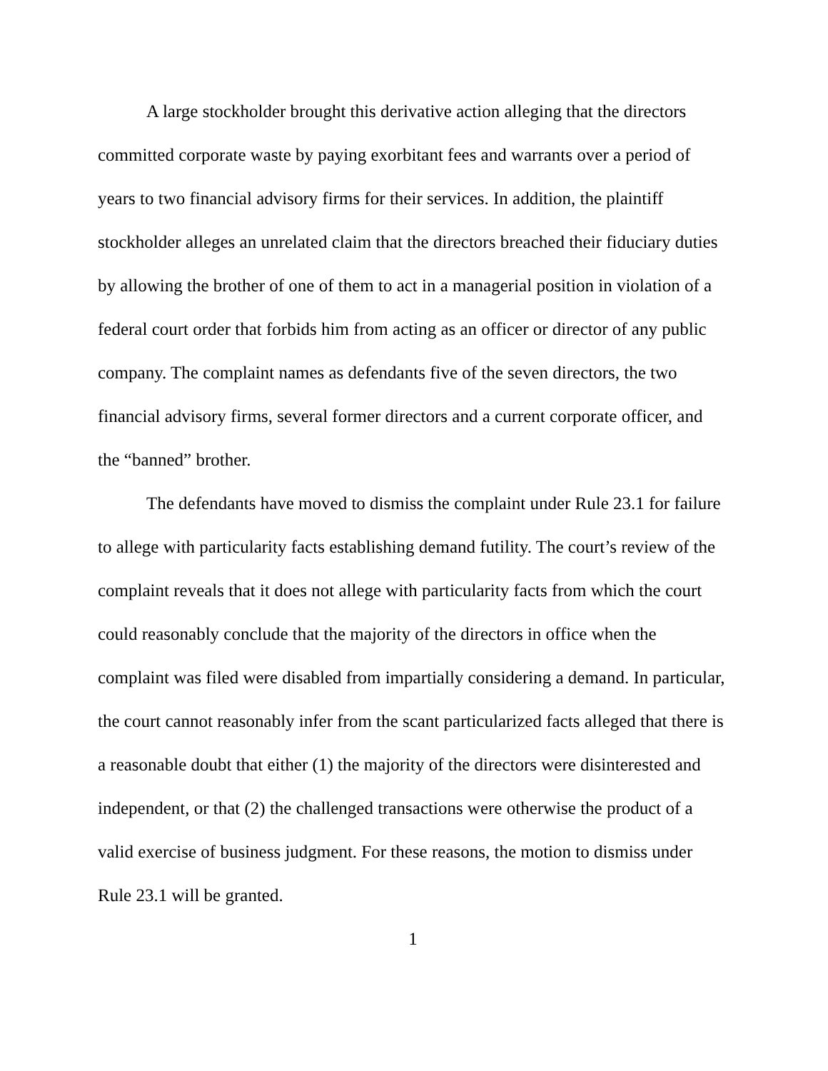A large stockholder brought this derivative action alleging that the directors committed corporate waste by paying exorbitant fees and warrants over a period of years to two financial advisory firms for their services. In addition, the plaintiff stockholder alleges an unrelated claim that the directors breached their fiduciary duties by allowing the brother of one of them to act in a managerial position in violation of a federal court order that forbids him from acting as an officer or director of any public company. The complaint names as defendants five of the seven directors, the two financial advisory firms, several former directors and a current corporate officer, and the “banned” brother.
The defendants have moved to dismiss the complaint under Rule 23.1 for failure to allege with particularity facts establishing demand futility. The court’s review of the complaint reveals that it does not allege with particularity facts from which the court could reasonably conclude that the majority of the directors in office when the complaint was filed were disabled from impartially considering a demand. In particular, the court cannot reasonably infer from the scant particularized facts alleged that there is a reasonable doubt that either (1) the majority of the directors were disinterested and independent, or that (2) the challenged transactions were otherwise the product of a valid exercise of business judgment. For these reasons, the motion to dismiss under Rule 23.1 will be granted.
1